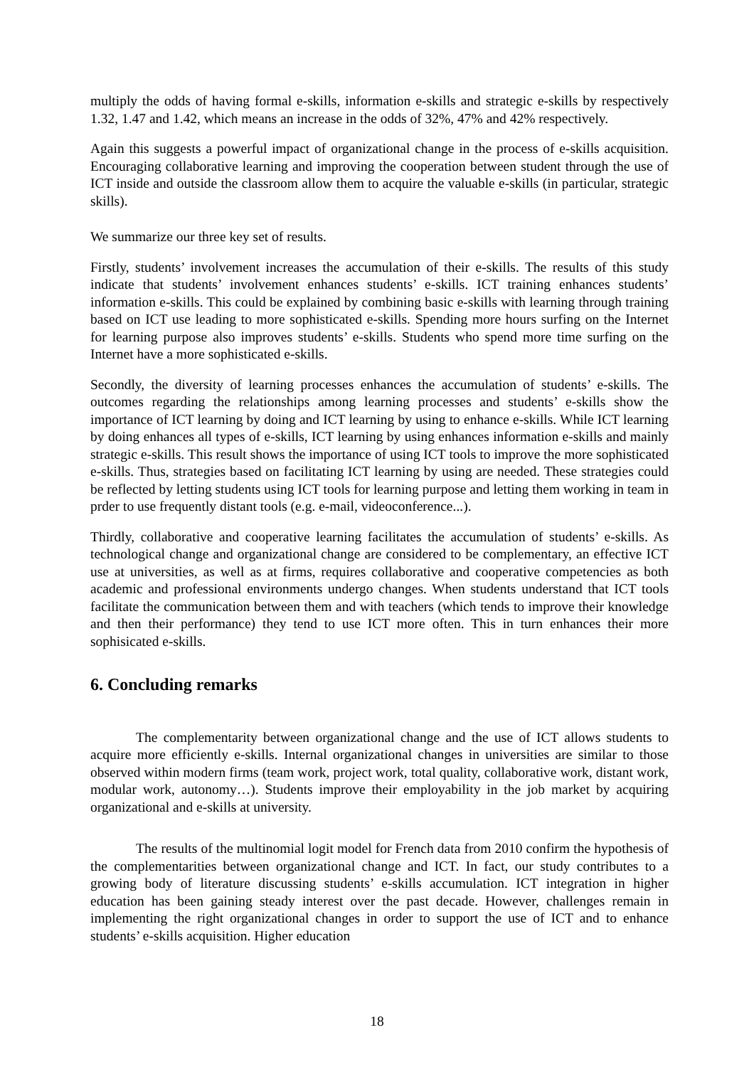multiply the odds of having formal e-skills, information e-skills and strategic e-skills by respectively 1.32, 1.47 and 1.42, which means an increase in the odds of 32%, 47% and 42% respectively.
Again this suggests a powerful impact of organizational change in the process of e-skills acquisition. Encouraging collaborative learning and improving the cooperation between student through the use of ICT inside and outside the classroom allow them to acquire the valuable e-skills (in particular, strategic skills).
We summarize our three key set of results.
Firstly, students’ involvement increases the accumulation of their e-skills. The results of this study indicate that students’ involvement enhances students’ e-skills. ICT training enhances students’ information e-skills. This could be explained by combining basic e-skills with learning through training based on ICT use leading to more sophisticated e-skills. Spending more hours surfing on the Internet for learning purpose also improves students’ e-skills. Students who spend more time surfing on the Internet have a more sophisticated e-skills.
Secondly, the diversity of learning processes enhances the accumulation of students’ e-skills. The outcomes regarding the relationships among learning processes and students’ e-skills show the importance of ICT learning by doing and ICT learning by using to enhance e-skills. While ICT learning by doing enhances all types of e-skills, ICT learning by using enhances information e-skills and mainly strategic e-skills. This result shows the importance of using ICT tools to improve the more sophisticated e-skills. Thus, strategies based on facilitating ICT learning by using are needed. These strategies could be reflected by letting students using ICT tools for learning purpose and letting them working in team in prder to use frequently distant tools (e.g. e-mail, videoconference...).
Thirdly, collaborative and cooperative learning facilitates the accumulation of students’ e-skills. As technological change and organizational change are considered to be complementary, an effective ICT use at universities, as well as at firms, requires collaborative and cooperative competencies as both academic and professional environments undergo changes. When students understand that ICT tools facilitate the communication between them and with teachers (which tends to improve their knowledge and then their performance) they tend to use ICT more often. This in turn enhances their more sophisicated e-skills.
6. Concluding remarks
The complementarity between organizational change and the use of ICT allows students to acquire more efficiently e-skills. Internal organizational changes in universities are similar to those observed within modern firms (team work, project work, total quality, collaborative work, distant work, modular work, autonomy…). Students improve their employability in the job market by acquiring organizational and e-skills at university.
The results of the multinomial logit model for French data from 2010 confirm the hypothesis of the complementarities between organizational change and ICT. In fact, our study contributes to a growing body of literature discussing students’ e-skills accumulation. ICT integration in higher education has been gaining steady interest over the past decade. However, challenges remain in implementing the right organizational changes in order to support the use of ICT and to enhance students’ e-skills acquisition. Higher education
18